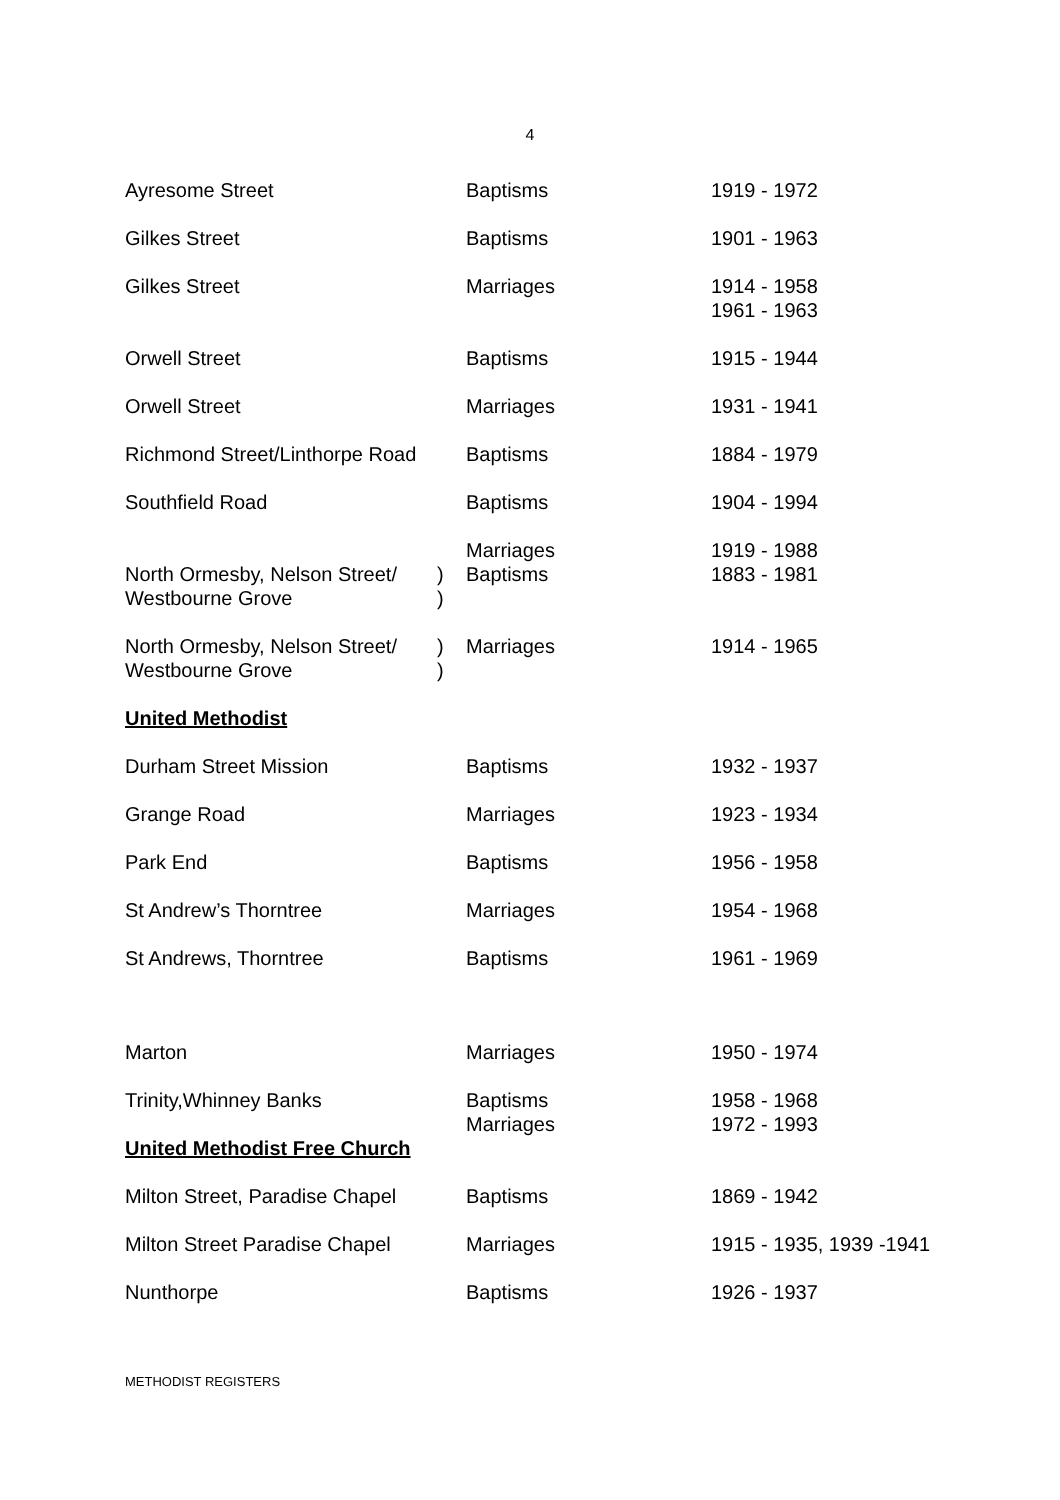4
| Ayresome Street | | Baptisms | 1919 - 1972 |
| Gilkes Street | | Baptisms | 1901 - 1963 |
| Gilkes Street | | Marriages | 1914 - 1958 1961 - 1963 |
| Orwell Street | | Baptisms | 1915 - 1944 |
| Orwell Street | | Marriages | 1931 - 1941 |
| Richmond Street/Linthorpe Road | | Baptisms | 1884 - 1979 |
| Southfield Road | | Baptisms | 1904 - 1994 |
| North Ormesby, Nelson Street/ Westbourne Grove | ) ) | Marriages Baptisms | 1919 - 1988 1883 - 1981 |
| North Ormesby, Nelson Street/ Westbourne Grove | ) ) | Marriages | 1914 - 1965 |
| United Methodist | | | |
| Durham Street Mission | | Baptisms | 1932 - 1937 |
| Grange Road | | Marriages | 1923 - 1934 |
| Park End | | Baptisms | 1956 - 1958 |
| St Andrew’s Thorntree | | Marriages | 1954 - 1968 |
| St Andrews, Thorntree | | Baptisms | 1961 - 1969 |
| Marton | | Marriages | 1950 - 1974 |
| Trinity,Whinney Banks United Methodist Free Church | | Baptisms Marriages | 1958 - 1968 1972 - 1993 |
| Milton Street, Paradise Chapel | | Baptisms | 1869 - 1942 |
| Milton Street Paradise Chapel | | Marriages | 1915 - 1935, 1939 -1941 |
| Nunthorpe | | Baptisms | 1926 - 1937 |
METHODIST REGISTERS